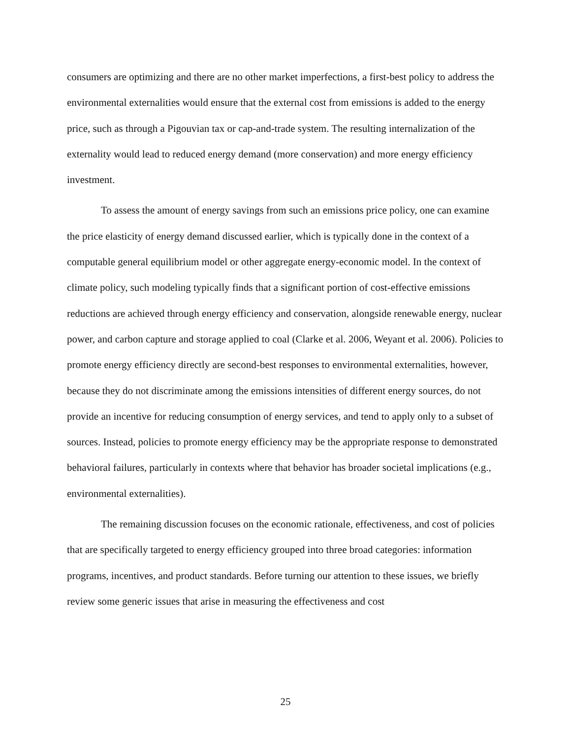consumers are optimizing and there are no other market imperfections, a first-best policy to address the environmental externalities would ensure that the external cost from emissions is added to the energy price, such as through a Pigouvian tax or cap-and-trade system. The resulting internalization of the externality would lead to reduced energy demand (more conservation) and more energy efficiency investment.
To assess the amount of energy savings from such an emissions price policy, one can examine the price elasticity of energy demand discussed earlier, which is typically done in the context of a computable general equilibrium model or other aggregate energy-economic model. In the context of climate policy, such modeling typically finds that a significant portion of cost-effective emissions reductions are achieved through energy efficiency and conservation, alongside renewable energy, nuclear power, and carbon capture and storage applied to coal (Clarke et al. 2006, Weyant et al. 2006). Policies to promote energy efficiency directly are second-best responses to environmental externalities, however, because they do not discriminate among the emissions intensities of different energy sources, do not provide an incentive for reducing consumption of energy services, and tend to apply only to a subset of sources. Instead, policies to promote energy efficiency may be the appropriate response to demonstrated behavioral failures, particularly in contexts where that behavior has broader societal implications (e.g., environmental externalities).
The remaining discussion focuses on the economic rationale, effectiveness, and cost of policies that are specifically targeted to energy efficiency grouped into three broad categories: information programs, incentives, and product standards. Before turning our attention to these issues, we briefly review some generic issues that arise in measuring the effectiveness and cost
25